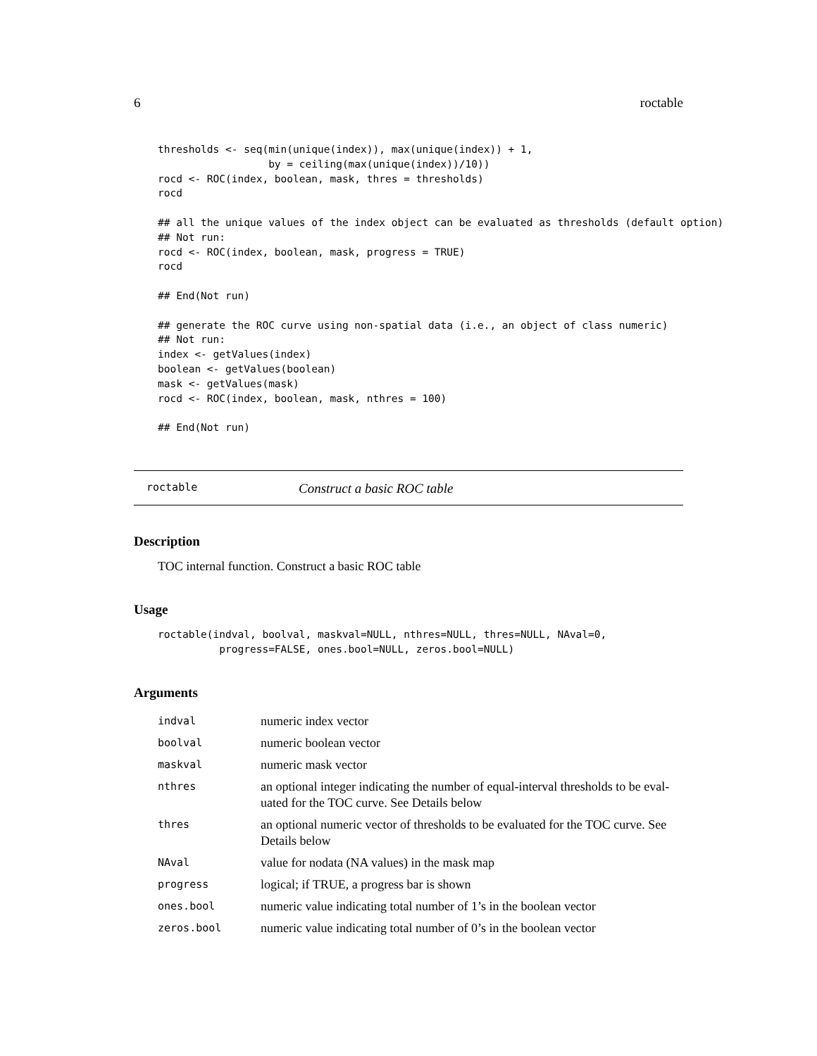6 roctable
thresholds <- seq(min(unique(index)), max(unique(index)) + 1,
                  by = ceiling(max(unique(index))/10))
rocd <- ROC(index, boolean, mask, thres = thresholds)
rocd

## all the unique values of the index object can be evaluated as thresholds (default option)
## Not run:
rocd <- ROC(index, boolean, mask, progress = TRUE)
rocd

## End(Not run)

## generate the ROC curve using non-spatial data (i.e., an object of class numeric)
## Not run:
index <- getValues(index)
boolean <- getValues(boolean)
mask <- getValues(mask)
rocd <- ROC(index, boolean, mask, nthres = 100)

## End(Not run)
roctable Construct a basic ROC table
Description
TOC internal function. Construct a basic ROC table
Usage
roctable(indval, boolval, maskval=NULL, nthres=NULL, thres=NULL, NAval=0,
          progress=FALSE, ones.bool=NULL, zeros.bool=NULL)
Arguments
| indval | numeric index vector |
| boolval | numeric boolean vector |
| maskval | numeric mask vector |
| nthres | an optional integer indicating the number of equal-interval thresholds to be eval- uated for the TOC curve. See Details below |
| thres | an optional numeric vector of thresholds to be evaluated for the TOC curve. See Details below |
| NAval | value for nodata (NA values) in the mask map |
| progress | logical; if TRUE, a progress bar is shown |
| ones.bool | numeric value indicating total number of 1’s in the boolean vector |
| zeros.bool | numeric value indicating total number of 0’s in the boolean vector |